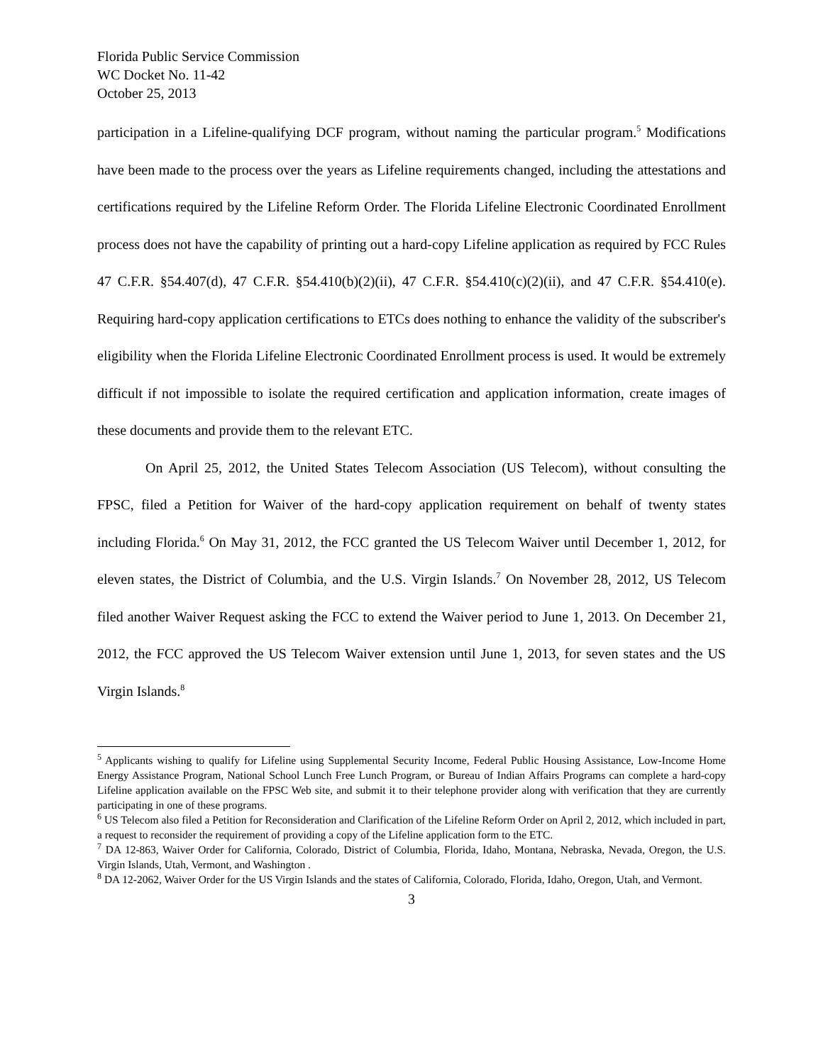Florida Public Service Commission
WC Docket No. 11-42
October 25, 2013
participation in a Lifeline-qualifying DCF program, without naming the particular program.<sup>5</sup> Modifications have been made to the process over the years as Lifeline requirements changed, including the attestations and certifications required by the Lifeline Reform Order. The Florida Lifeline Electronic Coordinated Enrollment process does not have the capability of printing out a hard-copy Lifeline application as required by FCC Rules 47 C.F.R. §54.407(d), 47 C.F.R. §54.410(b)(2)(ii), 47 C.F.R. §54.410(c)(2)(ii), and 47 C.F.R. §54.410(e). Requiring hard-copy application certifications to ETCs does nothing to enhance the validity of the subscriber's eligibility when the Florida Lifeline Electronic Coordinated Enrollment process is used. It would be extremely difficult if not impossible to isolate the required certification and application information, create images of these documents and provide them to the relevant ETC.
On April 25, 2012, the United States Telecom Association (US Telecom), without consulting the FPSC, filed a Petition for Waiver of the hard-copy application requirement on behalf of twenty states including Florida.<sup>6</sup> On May 31, 2012, the FCC granted the US Telecom Waiver until December 1, 2012, for eleven states, the District of Columbia, and the U.S. Virgin Islands.<sup>7</sup> On November 28, 2012, US Telecom filed another Waiver Request asking the FCC to extend the Waiver period to June 1, 2013. On December 21, 2012, the FCC approved the US Telecom Waiver extension until June 1, 2013, for seven states and the US Virgin Islands.<sup>8</sup>
<sup>5</sup> Applicants wishing to qualify for Lifeline using Supplemental Security Income, Federal Public Housing Assistance, Low-Income Home Energy Assistance Program, National School Lunch Free Lunch Program, or Bureau of Indian Affairs Programs can complete a hard-copy Lifeline application available on the FPSC Web site, and submit it to their telephone provider along with verification that they are currently participating in one of these programs.
<sup>6</sup> US Telecom also filed a Petition for Reconsideration and Clarification of the Lifeline Reform Order on April 2, 2012, which included in part, a request to reconsider the requirement of providing a copy of the Lifeline application form to the ETC.
<sup>7</sup> DA 12-863, Waiver Order for California, Colorado, District of Columbia, Florida, Idaho, Montana, Nebraska, Nevada, Oregon, the U.S. Virgin Islands, Utah, Vermont, and Washington .
<sup>8</sup> DA 12-2062, Waiver Order for the US Virgin Islands and the states of California, Colorado, Florida, Idaho, Oregon, Utah, and Vermont.
3